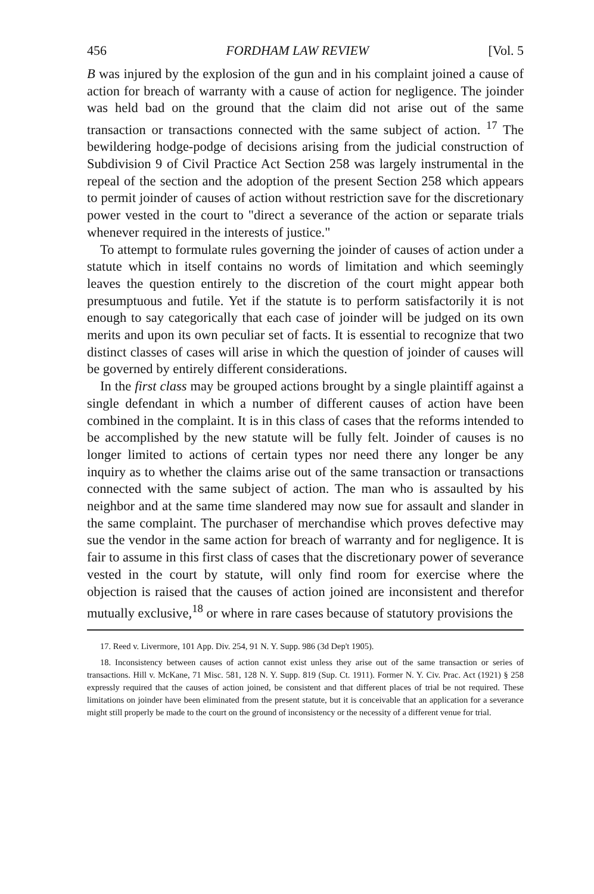456 FORDHAM LAW REVIEW [Vol. 5
B was injured by the explosion of the gun and in his complaint joined a cause of action for breach of warranty with a cause of action for negligence. The joinder was held bad on the ground that the claim did not arise out of the same transaction or transactions connected with the same subject of action. <sup>17</sup> The bewildering hodge-podge of decisions arising from the judicial construction of Subdivision 9 of Civil Practice Act Section 258 was largely instrumental in the repeal of the section and the adoption of the present Section 258 which appears to permit joinder of causes of action without restriction save for the discretionary power vested in the court to "direct a severance of the action or separate trials whenever required in the interests of justice."
To attempt to formulate rules governing the joinder of causes of action under a statute which in itself contains no words of limitation and which seemingly leaves the question entirely to the discretion of the court might appear both presumptuous and futile. Yet if the statute is to perform satisfactorily it is not enough to say categorically that each case of joinder will be judged on its own merits and upon its own peculiar set of facts. It is essential to recognize that two distinct classes of cases will arise in which the question of joinder of causes will be governed by entirely different considerations.
In the first class may be grouped actions brought by a single plaintiff against a single defendant in which a number of different causes of action have been combined in the complaint. It is in this class of cases that the reforms intended to be accomplished by the new statute will be fully felt. Joinder of causes is no longer limited to actions of certain types nor need there any longer be any inquiry as to whether the claims arise out of the same transaction or transactions connected with the same subject of action. The man who is assaulted by his neighbor and at the same time slandered may now sue for assault and slander in the same complaint. The purchaser of merchandise which proves defective may sue the vendor in the same action for breach of warranty and for negligence. It is fair to assume in this first class of cases that the discretionary power of severance vested in the court by statute, will only find room for exercise where the objection is raised that the causes of action joined are inconsistent and therefor mutually exclusive,<sup>18</sup> or where in rare cases because of statutory provisions the
17. Reed v. Livermore, 101 App. Div. 254, 91 N. Y. Supp. 986 (3d Dep't 1905).
18. Inconsistency between causes of action cannot exist unless they arise out of the same transaction or series of transactions. Hill v. McKane, 71 Misc. 581, 128 N. Y. Supp. 819 (Sup. Ct. 1911). Former N. Y. Civ. Prac. Act (1921) § 258 expressly required that the causes of action joined, be consistent and that different places of trial be not required. These limitations on joinder have been eliminated from the present statute, but it is conceivable that an application for a severance might still properly be made to the court on the ground of inconsistency or the necessity of a different venue for trial.